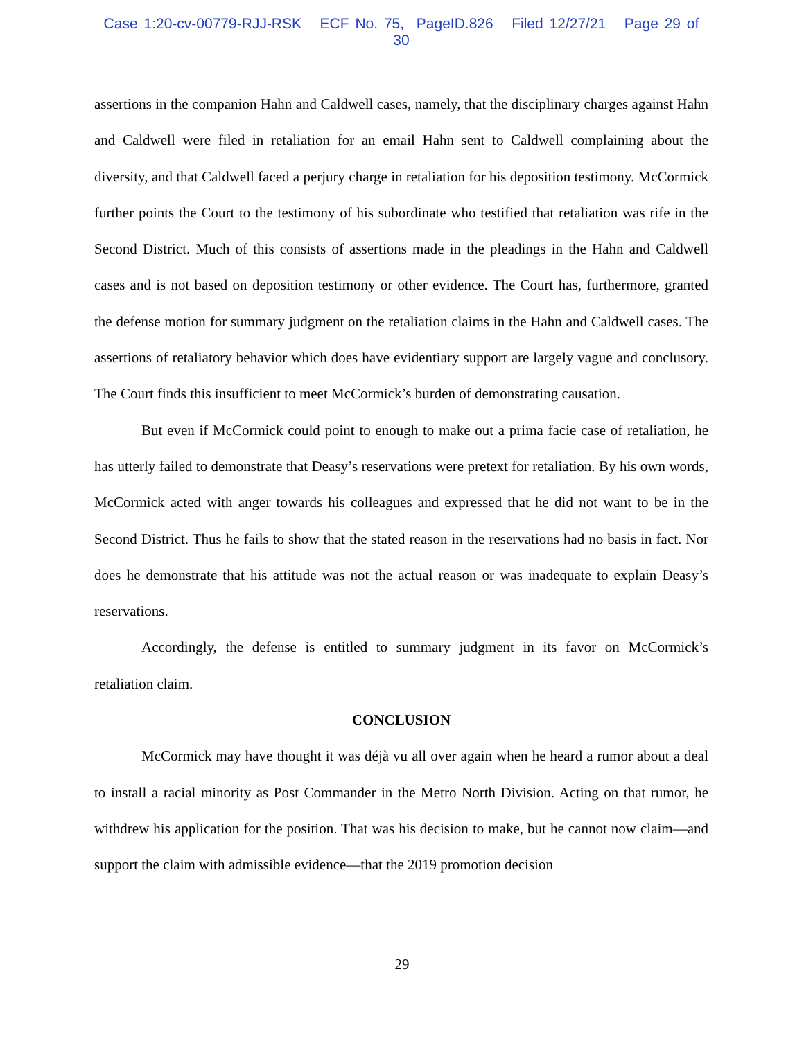Case 1:20-cv-00779-RJJ-RSK ECF No. 75, PageID.826 Filed 12/27/21 Page 29 of 30
assertions in the companion Hahn and Caldwell cases, namely, that the disciplinary charges against Hahn and Caldwell were filed in retaliation for an email Hahn sent to Caldwell complaining about the diversity, and that Caldwell faced a perjury charge in retaliation for his deposition testimony. McCormick further points the Court to the testimony of his subordinate who testified that retaliation was rife in the Second District. Much of this consists of assertions made in the pleadings in the Hahn and Caldwell cases and is not based on deposition testimony or other evidence. The Court has, furthermore, granted the defense motion for summary judgment on the retaliation claims in the Hahn and Caldwell cases. The assertions of retaliatory behavior which does have evidentiary support are largely vague and conclusory. The Court finds this insufficient to meet McCormick’s burden of demonstrating causation.
But even if McCormick could point to enough to make out a prima facie case of retaliation, he has utterly failed to demonstrate that Deasy’s reservations were pretext for retaliation. By his own words, McCormick acted with anger towards his colleagues and expressed that he did not want to be in the Second District. Thus he fails to show that the stated reason in the reservations had no basis in fact. Nor does he demonstrate that his attitude was not the actual reason or was inadequate to explain Deasy’s reservations.
Accordingly, the defense is entitled to summary judgment in its favor on McCormick’s retaliation claim.
CONCLUSION
McCormick may have thought it was déjà vu all over again when he heard a rumor about a deal to install a racial minority as Post Commander in the Metro North Division. Acting on that rumor, he withdrew his application for the position. That was his decision to make, but he cannot now claim—and support the claim with admissible evidence—that the 2019 promotion decision
29